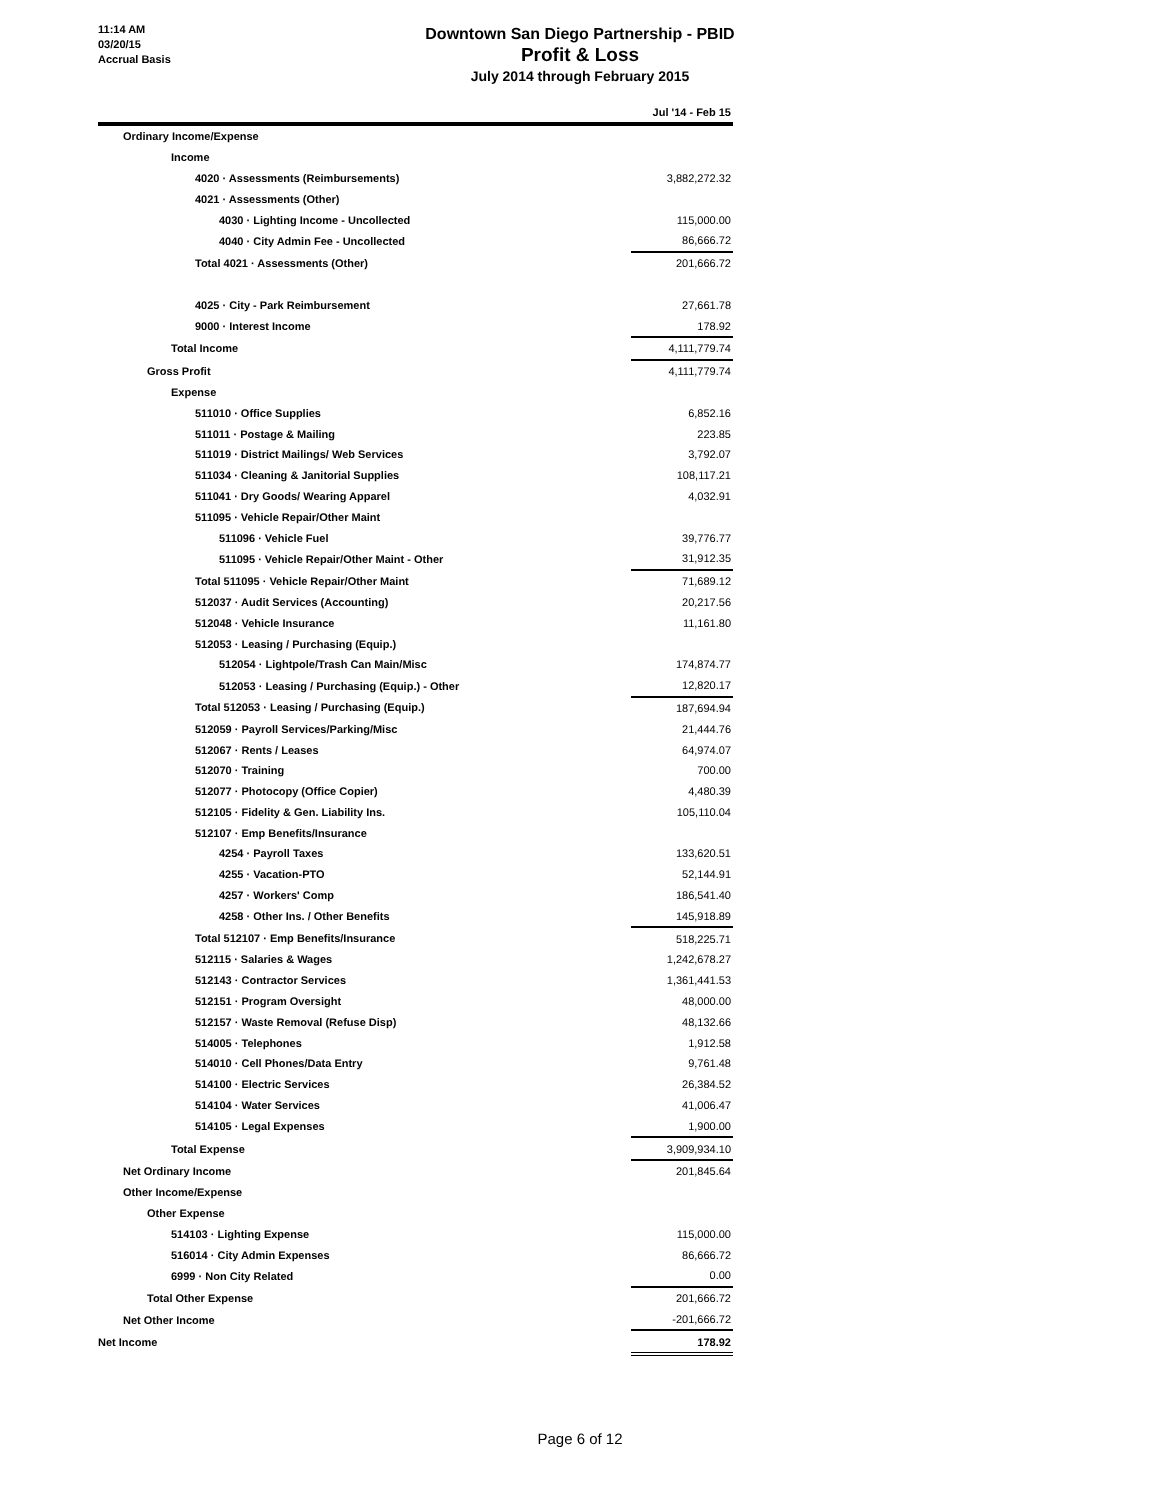11:14 AM
03/20/15
Accrual Basis
Downtown San Diego Partnership - PBID
Profit & Loss
July 2014 through February 2015
| | Jul '14 - Feb 15 |
| --- | --- |
| Ordinary Income/Expense | |
| Income | |
| 4020 · Assessments (Reimbursements) | 3,882,272.32 |
| 4021 · Assessments (Other) | |
| 4030 · Lighting Income - Uncollected | 115,000.00 |
| 4040 · City Admin Fee - Uncollected | 86,666.72 |
| Total 4021 · Assessments (Other) | 201,666.72 |
| 4025 · City - Park Reimbursement | 27,661.78 |
| 9000 · Interest Income | 178.92 |
| Total Income | 4,111,779.74 |
| Gross Profit | 4,111,779.74 |
| Expense | |
| 511010 · Office Supplies | 6,852.16 |
| 511011 · Postage & Mailing | 223.85 |
| 511019 · District Mailings/ Web Services | 3,792.07 |
| 511034 · Cleaning & Janitorial Supplies | 108,117.21 |
| 511041 · Dry Goods/ Wearing Apparel | 4,032.91 |
| 511095 · Vehicle Repair/Other Maint | |
| 511096 · Vehicle Fuel | 39,776.77 |
| 511095 · Vehicle Repair/Other Maint - Other | 31,912.35 |
| Total 511095 · Vehicle Repair/Other Maint | 71,689.12 |
| 512037 · Audit Services (Accounting) | 20,217.56 |
| 512048 · Vehicle Insurance | 11,161.80 |
| 512053 · Leasing / Purchasing (Equip.) | |
| 512054 · Lightpole/Trash Can Main/Misc | 174,874.77 |
| 512053 · Leasing / Purchasing (Equip.) - Other | 12,820.17 |
| Total 512053 · Leasing / Purchasing (Equip.) | 187,694.94 |
| 512059 · Payroll Services/Parking/Misc | 21,444.76 |
| 512067 · Rents / Leases | 64,974.07 |
| 512070 · Training | 700.00 |
| 512077 · Photocopy (Office Copier) | 4,480.39 |
| 512105 · Fidelity & Gen. Liability Ins. | 105,110.04 |
| 512107 · Emp Benefits/Insurance | |
| 4254 · Payroll Taxes | 133,620.51 |
| 4255 · Vacation-PTO | 52,144.91 |
| 4257 · Workers' Comp | 186,541.40 |
| 4258 · Other Ins. / Other Benefits | 145,918.89 |
| Total 512107 · Emp Benefits/Insurance | 518,225.71 |
| 512115 · Salaries & Wages | 1,242,678.27 |
| 512143 · Contractor Services | 1,361,441.53 |
| 512151 · Program Oversight | 48,000.00 |
| 512157 · Waste Removal (Refuse Disp) | 48,132.66 |
| 514005 · Telephones | 1,912.58 |
| 514010 · Cell Phones/Data Entry | 9,761.48 |
| 514100 · Electric Services | 26,384.52 |
| 514104 · Water Services | 41,006.47 |
| 514105 · Legal Expenses | 1,900.00 |
| Total Expense | 3,909,934.10 |
| Net Ordinary Income | 201,845.64 |
| Other Income/Expense | |
| Other Expense | |
| 514103 · Lighting Expense | 115,000.00 |
| 516014 · City Admin Expenses | 86,666.72 |
| 6999 · Non City Related | 0.00 |
| Total Other Expense | 201,666.72 |
| Net Other Income | -201,666.72 |
| Net Income | 178.92 |
Page 6 of 12